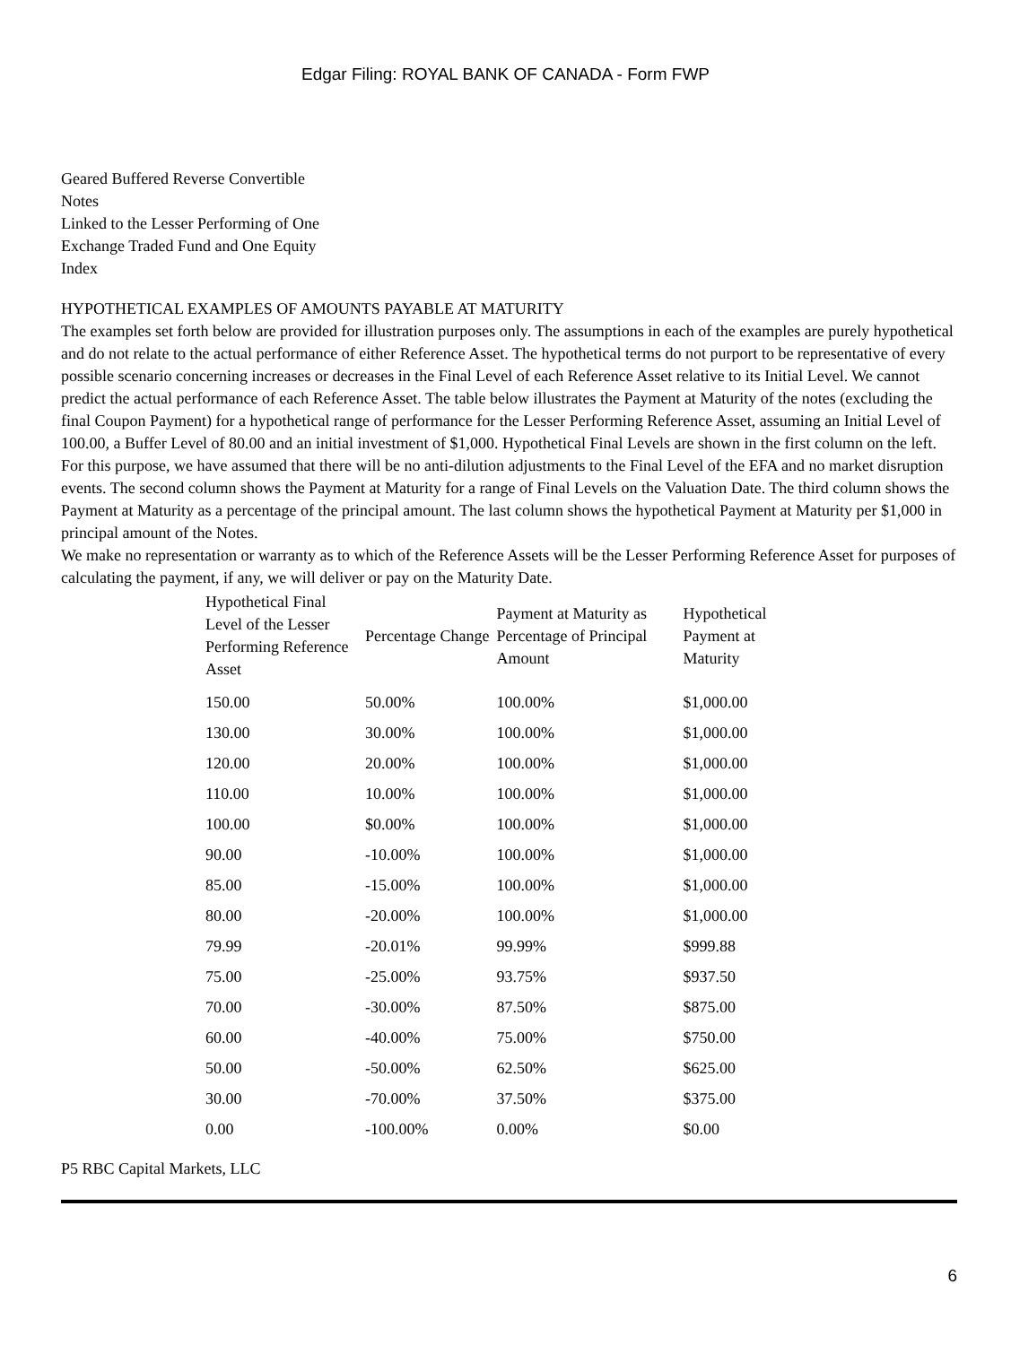Edgar Filing: ROYAL BANK OF CANADA - Form FWP
Geared Buffered Reverse Convertible
Notes
Linked to the Lesser Performing of One
Exchange Traded Fund and One Equity
Index
HYPOTHETICAL EXAMPLES OF AMOUNTS PAYABLE AT MATURITY
The examples set forth below are provided for illustration purposes only. The assumptions in each of the examples are purely hypothetical and do not relate to the actual performance of either Reference Asset. The hypothetical terms do not purport to be representative of every possible scenario concerning increases or decreases in the Final Level of each Reference Asset relative to its Initial Level. We cannot predict the actual performance of each Reference Asset. The table below illustrates the Payment at Maturity of the notes (excluding the final Coupon Payment) for a hypothetical range of performance for the Lesser Performing Reference Asset, assuming an Initial Level of 100.00, a Buffer Level of 80.00 and an initial investment of $1,000. Hypothetical Final Levels are shown in the first column on the left. For this purpose, we have assumed that there will be no anti-dilution adjustments to the Final Level of the EFA and no market disruption events. The second column shows the Payment at Maturity for a range of Final Levels on the Valuation Date. The third column shows the Payment at Maturity as a percentage of the principal amount. The last column shows the hypothetical Payment at Maturity per $1,000 in principal amount of the Notes.
We make no representation or warranty as to which of the Reference Assets will be the Lesser Performing Reference Asset for purposes of calculating the payment, if any, we will deliver or pay on the Maturity Date.
| Hypothetical Final Level of the Lesser Performing Reference Asset | Percentage Change | Payment at Maturity as Percentage of Principal Amount | Hypothetical Payment at Maturity |
| --- | --- | --- | --- |
| 150.00 | 50.00% | 100.00% | $1,000.00 |
| 130.00 | 30.00% | 100.00% | $1,000.00 |
| 120.00 | 20.00% | 100.00% | $1,000.00 |
| 110.00 | 10.00% | 100.00% | $1,000.00 |
| 100.00 | $0.00% | 100.00% | $1,000.00 |
| 90.00 | -10.00% | 100.00% | $1,000.00 |
| 85.00 | -15.00% | 100.00% | $1,000.00 |
| 80.00 | -20.00% | 100.00% | $1,000.00 |
| 79.99 | -20.01% | 99.99% | $999.88 |
| 75.00 | -25.00% | 93.75% | $937.50 |
| 70.00 | -30.00% | 87.50% | $875.00 |
| 60.00 | -40.00% | 75.00% | $750.00 |
| 50.00 | -50.00% | 62.50% | $625.00 |
| 30.00 | -70.00% | 37.50% | $375.00 |
| 0.00 | -100.00% | 0.00% | $0.00 |
P5 RBC Capital Markets, LLC
6